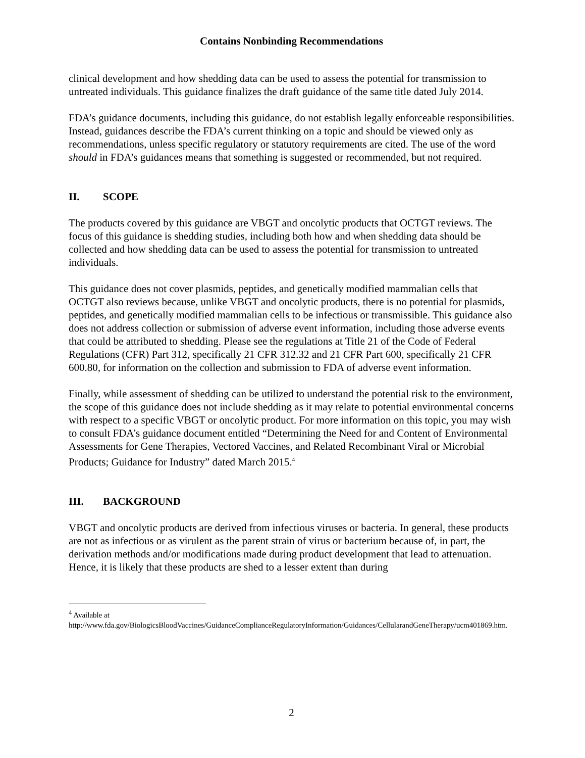Contains Nonbinding Recommendations
clinical development and how shedding data can be used to assess the potential for transmission to untreated individuals. This guidance finalizes the draft guidance of the same title dated July 2014.
FDA’s guidance documents, including this guidance, do not establish legally enforceable responsibilities. Instead, guidances describe the FDA’s current thinking on a topic and should be viewed only as recommendations, unless specific regulatory or statutory requirements are cited. The use of the word should in FDA’s guidances means that something is suggested or recommended, but not required.
II. SCOPE
The products covered by this guidance are VBGT and oncolytic products that OCTGT reviews. The focus of this guidance is shedding studies, including both how and when shedding data should be collected and how shedding data can be used to assess the potential for transmission to untreated individuals.
This guidance does not cover plasmids, peptides, and genetically modified mammalian cells that OCTGT also reviews because, unlike VBGT and oncolytic products, there is no potential for plasmids, peptides, and genetically modified mammalian cells to be infectious or transmissible. This guidance also does not address collection or submission of adverse event information, including those adverse events that could be attributed to shedding. Please see the regulations at Title 21 of the Code of Federal Regulations (CFR) Part 312, specifically 21 CFR 312.32 and 21 CFR Part 600, specifically 21 CFR 600.80, for information on the collection and submission to FDA of adverse event information.
Finally, while assessment of shedding can be utilized to understand the potential risk to the environment, the scope of this guidance does not include shedding as it may relate to potential environmental concerns with respect to a specific VBGT or oncolytic product. For more information on this topic, you may wish to consult FDA’s guidance document entitled “Determining the Need for and Content of Environmental Assessments for Gene Therapies, Vectored Vaccines, and Related Recombinant Viral or Microbial Products; Guidance for Industry” dated March 2015.<sup>4</sup>
III. BACKGROUND
VBGT and oncolytic products are derived from infectious viruses or bacteria. In general, these products are not as infectious or as virulent as the parent strain of virus or bacterium because of, in part, the derivation methods and/or modifications made during product development that lead to attenuation. Hence, it is likely that these products are shed to a lesser extent than during
<sup>4</sup> Available at
http://www.fda.gov/BiologicsBloodVaccines/GuidanceComplianceRegulatoryInformation/Guidances/CellularandGeneTherapy/ucm401869.htm.
2